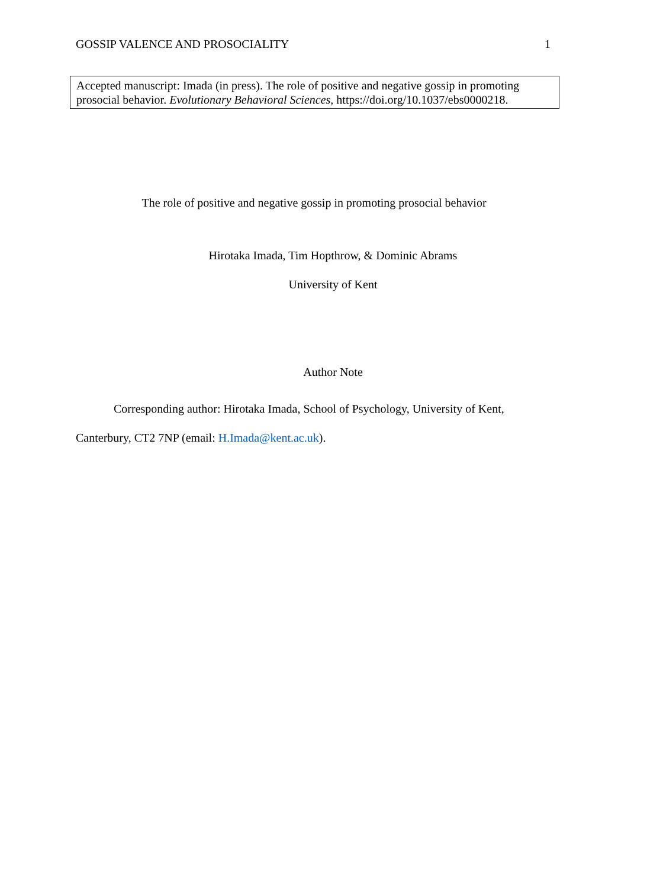GOSSIP VALENCE AND PROSOCIALITY 1
Accepted manuscript: Imada (in press). The role of positive and negative gossip in promoting prosocial behavior. Evolutionary Behavioral Sciences, https://doi.org/10.1037/ebs0000218.
The role of positive and negative gossip in promoting prosocial behavior
Hirotaka Imada, Tim Hopthrow, & Dominic Abrams
University of Kent
Author Note
Corresponding author: Hirotaka Imada, School of Psychology, University of Kent,
Canterbury, CT2 7NP (email: H.Imada@kent.ac.uk).